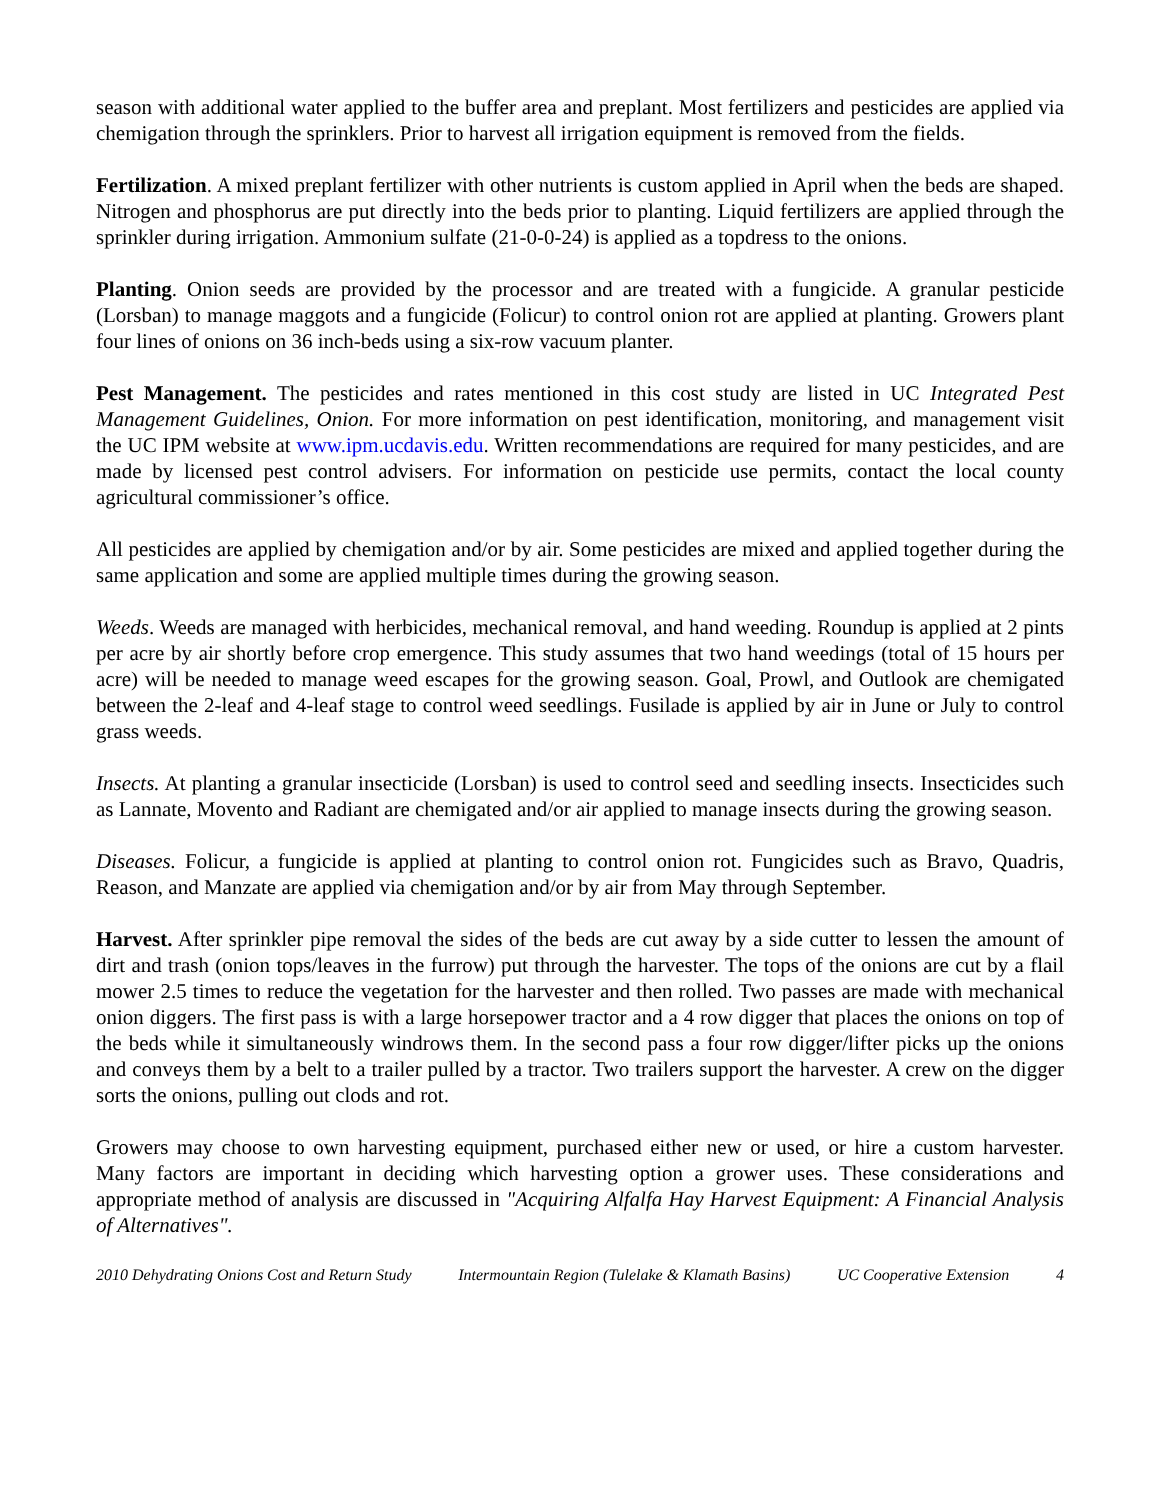season with additional water applied to the buffer area and preplant. Most fertilizers and pesticides are applied via chemigation through the sprinklers. Prior to harvest all irrigation equipment is removed from the fields.
Fertilization. A mixed preplant fertilizer with other nutrients is custom applied in April when the beds are shaped. Nitrogen and phosphorus are put directly into the beds prior to planting. Liquid fertilizers are applied through the sprinkler during irrigation. Ammonium sulfate (21-0-0-24) is applied as a topdress to the onions.
Planting. Onion seeds are provided by the processor and are treated with a fungicide. A granular pesticide (Lorsban) to manage maggots and a fungicide (Folicur) to control onion rot are applied at planting. Growers plant four lines of onions on 36 inch-beds using a six-row vacuum planter.
Pest Management. The pesticides and rates mentioned in this cost study are listed in UC Integrated Pest Management Guidelines, Onion. For more information on pest identification, monitoring, and management visit the UC IPM website at www.ipm.ucdavis.edu. Written recommendations are required for many pesticides, and are made by licensed pest control advisers. For information on pesticide use permits, contact the local county agricultural commissioner’s office.
All pesticides are applied by chemigation and/or by air. Some pesticides are mixed and applied together during the same application and some are applied multiple times during the growing season.
Weeds. Weeds are managed with herbicides, mechanical removal, and hand weeding. Roundup is applied at 2 pints per acre by air shortly before crop emergence. This study assumes that two hand weedings (total of 15 hours per acre) will be needed to manage weed escapes for the growing season. Goal, Prowl, and Outlook are chemigated between the 2-leaf and 4-leaf stage to control weed seedlings. Fusilade is applied by air in June or July to control grass weeds.
Insects. At planting a granular insecticide (Lorsban) is used to control seed and seedling insects. Insecticides such as Lannate, Movento and Radiant are chemigated and/or air applied to manage insects during the growing season.
Diseases. Folicur, a fungicide is applied at planting to control onion rot. Fungicides such as Bravo, Quadris, Reason, and Manzate are applied via chemigation and/or by air from May through September.
Harvest. After sprinkler pipe removal the sides of the beds are cut away by a side cutter to lessen the amount of dirt and trash (onion tops/leaves in the furrow) put through the harvester. The tops of the onions are cut by a flail mower 2.5 times to reduce the vegetation for the harvester and then rolled. Two passes are made with mechanical onion diggers. The first pass is with a large horsepower tractor and a 4 row digger that places the onions on top of the beds while it simultaneously windrows them. In the second pass a four row digger/lifter picks up the onions and conveys them by a belt to a trailer pulled by a tractor. Two trailers support the harvester. A crew on the digger sorts the onions, pulling out clods and rot.
Growers may choose to own harvesting equipment, purchased either new or used, or hire a custom harvester. Many factors are important in deciding which harvesting option a grower uses. These considerations and appropriate method of analysis are discussed in "Acquiring Alfalfa Hay Harvest Equipment: A Financial Analysis of Alternatives".
2010 Dehydrating Onions Cost and Return Study Intermountain Region (Tulelake & Klamath Basins) UC Cooperative Extension 4